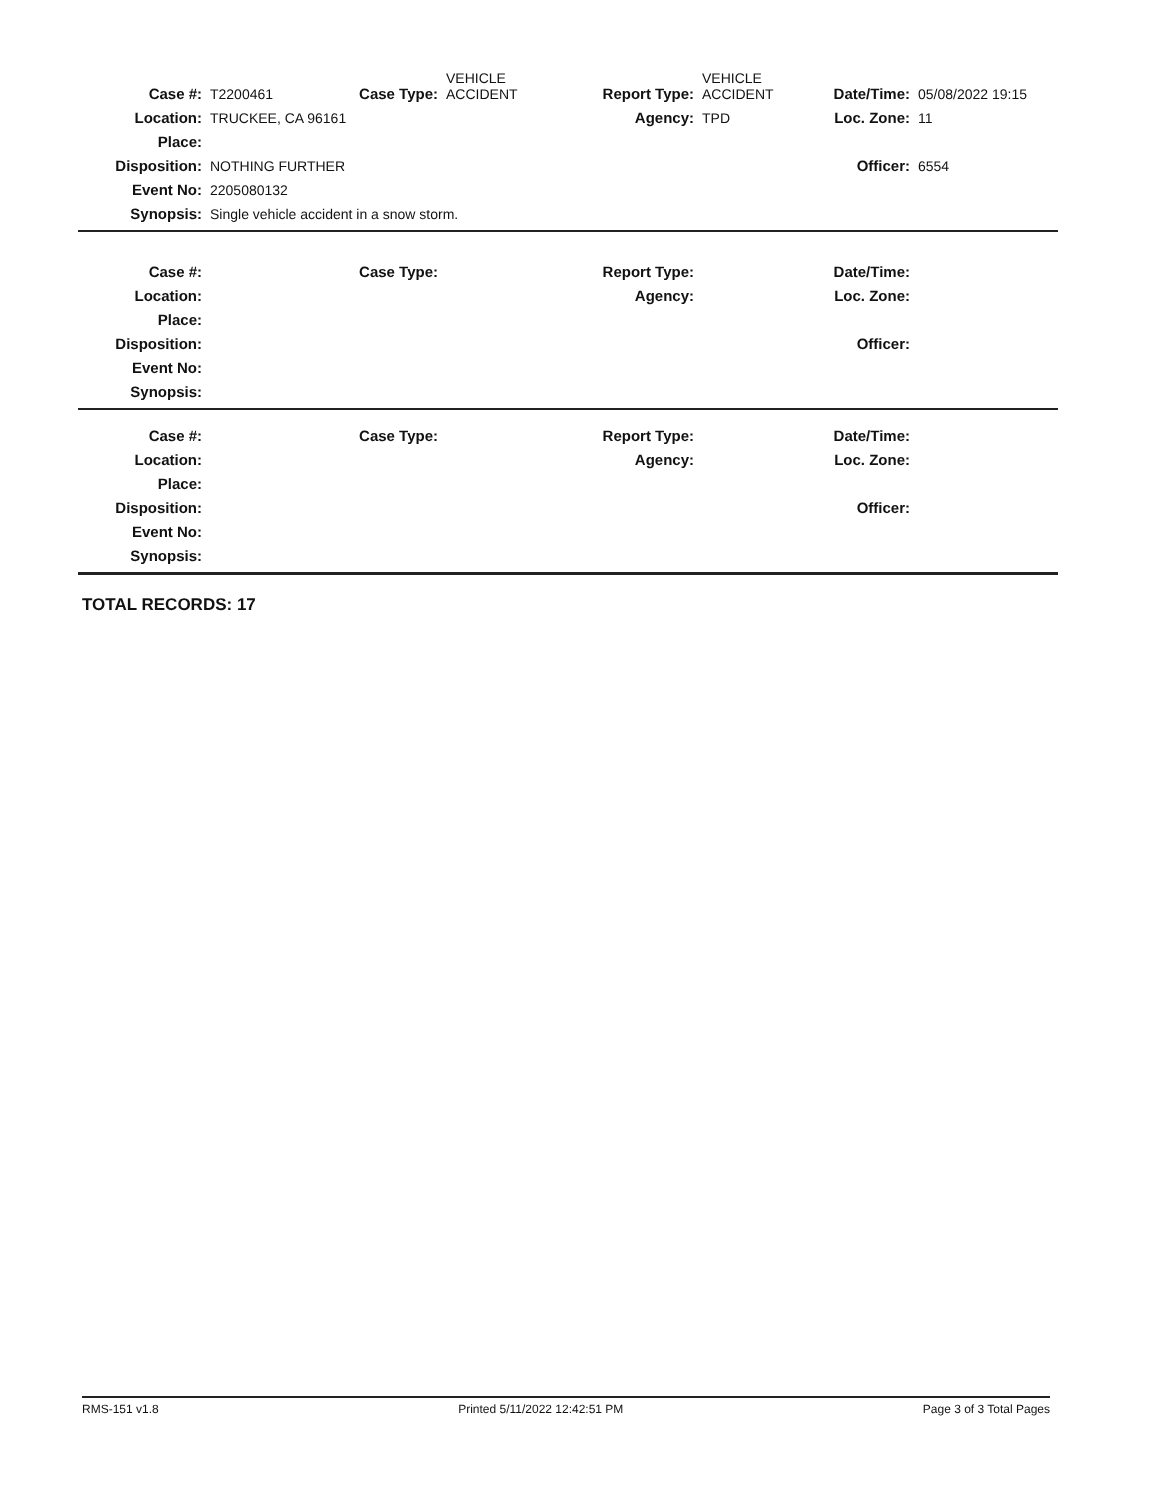| Case #: | T2200461 | Case Type: | VEHICLE ACCIDENT | Report Type: | VEHICLE ACCIDENT | Date/Time: | 05/08/2022 19:15 |
| Location: | TRUCKEE, CA 96161 | | | Agency: | TPD | Loc. Zone: | 11 |
| Place: | | | | | | | |
| Disposition: | NOTHING FURTHER | | | | | Officer: | 6554 |
| Event No: | 2205080132 | | | | | | |
| Synopsis: | Single vehicle accident in a snow storm. | | | | | | |
| Case #: | | Case Type: | | Report Type: | | Date/Time: | |
| Location: | | | | Agency: | | Loc. Zone: | |
| Place: | | | | | | | |
| Disposition: | | | | | | Officer: | |
| Event No: | | | | | | | |
| Synopsis: | | | | | | | |
| Case #: | | Case Type: | | Report Type: | | Date/Time: | |
| Location: | | | | Agency: | | Loc. Zone: | |
| Place: | | | | | | | |
| Disposition: | | | | | | Officer: | |
| Event No: | | | | | | | |
| Synopsis: | | | | | | | |
TOTAL RECORDS: 17
RMS-151 v1.8 Printed 5/11/2022 12:42:51 PM Page 3 of 3 Total Pages